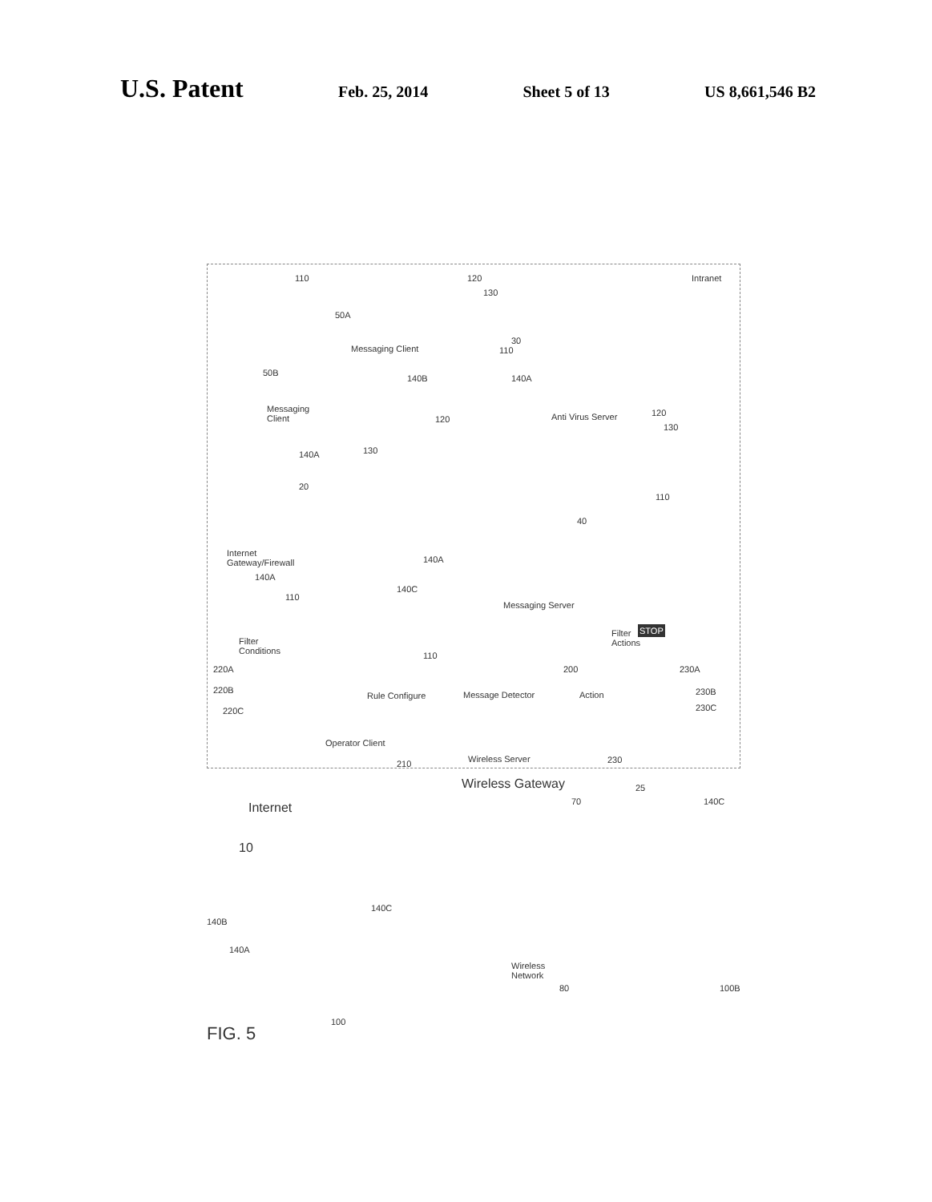U.S. Patent Feb. 25, 2014 Sheet 5 of 13 US 8,661,546 B2
Intranet
Anti Virus Server
Messaging Client
Messaging
Client
Internet
Gateway/Firewall
Messaging Server
Filter
Conditions
Filter
Actions
STOP
Rule Configure Message Detector Action
Operator Client
Wireless Server
Wireless Gateway
Internet
Wireless
Network
FIG. 5
110 120
130
50A
30
110
50B
140B 140A
120
120
130
130
140A
20
110
40
140A
140A
110
140C
220A
220B
220C
110
200 230A
230B
230C
210 230
25
70 140C
10
140C
140B
140A
80 100B
100